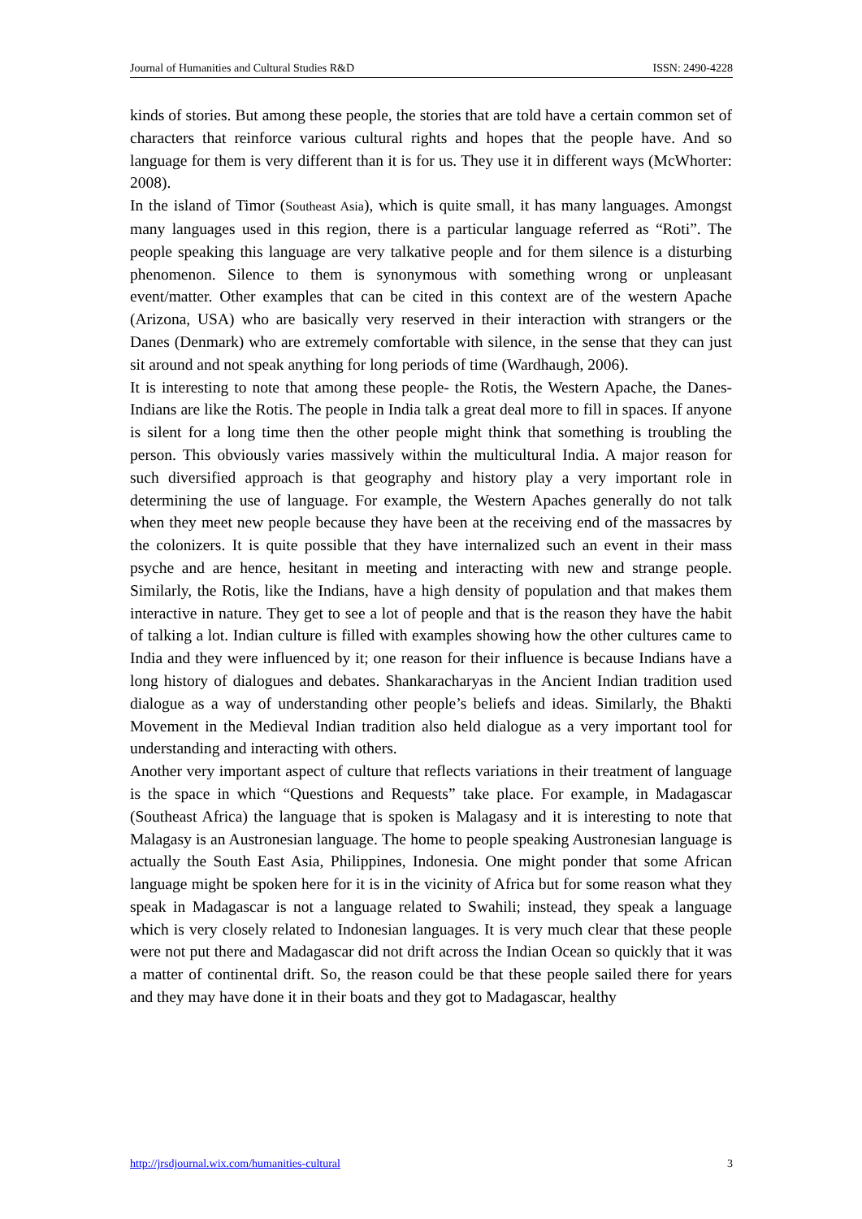Journal of Humanities and Cultural Studies R&D ISSN: 2490-4228
kinds of stories. But among these people, the stories that are told have a certain common set of characters that reinforce various cultural rights and hopes that the people have. And so language for them is very different than it is for us. They use it in different ways (McWhorter: 2008).
In the island of Timor (Southeast Asia), which is quite small, it has many languages. Amongst many languages used in this region, there is a particular language referred as “Roti”. The people speaking this language are very talkative people and for them silence is a disturbing phenomenon. Silence to them is synonymous with something wrong or unpleasant event/matter. Other examples that can be cited in this context are of the western Apache (Arizona, USA) who are basically very reserved in their interaction with strangers or the Danes (Denmark) who are extremely comfortable with silence, in the sense that they can just sit around and not speak anything for long periods of time (Wardhaugh, 2006).
It is interesting to note that among these people- the Rotis, the Western Apache, the Danes- Indians are like the Rotis. The people in India talk a great deal more to fill in spaces. If anyone is silent for a long time then the other people might think that something is troubling the person. This obviously varies massively within the multicultural India. A major reason for such diversified approach is that geography and history play a very important role in determining the use of language. For example, the Western Apaches generally do not talk when they meet new people because they have been at the receiving end of the massacres by the colonizers. It is quite possible that they have internalized such an event in their mass psyche and are hence, hesitant in meeting and interacting with new and strange people. Similarly, the Rotis, like the Indians, have a high density of population and that makes them interactive in nature. They get to see a lot of people and that is the reason they have the habit of talking a lot. Indian culture is filled with examples showing how the other cultures came to India and they were influenced by it; one reason for their influence is because Indians have a long history of dialogues and debates. Shankaracharyas in the Ancient Indian tradition used dialogue as a way of understanding other people’s beliefs and ideas. Similarly, the Bhakti Movement in the Medieval Indian tradition also held dialogue as a very important tool for understanding and interacting with others.
Another very important aspect of culture that reflects variations in their treatment of language is the space in which “Questions and Requests” take place. For example, in Madagascar (Southeast Africa) the language that is spoken is Malagasy and it is interesting to note that Malagasy is an Austronesian language. The home to people speaking Austronesian language is actually the South East Asia, Philippines, Indonesia. One might ponder that some African language might be spoken here for it is in the vicinity of Africa but for some reason what they speak in Madagascar is not a language related to Swahili; instead, they speak a language which is very closely related to Indonesian languages. It is very much clear that these people were not put there and Madagascar did not drift across the Indian Ocean so quickly that it was a matter of continental drift. So, the reason could be that these people sailed there for years and they may have done it in their boats and they got to Madagascar, healthy
http://jrsdjournal.wix.com/humanities-cultural 3